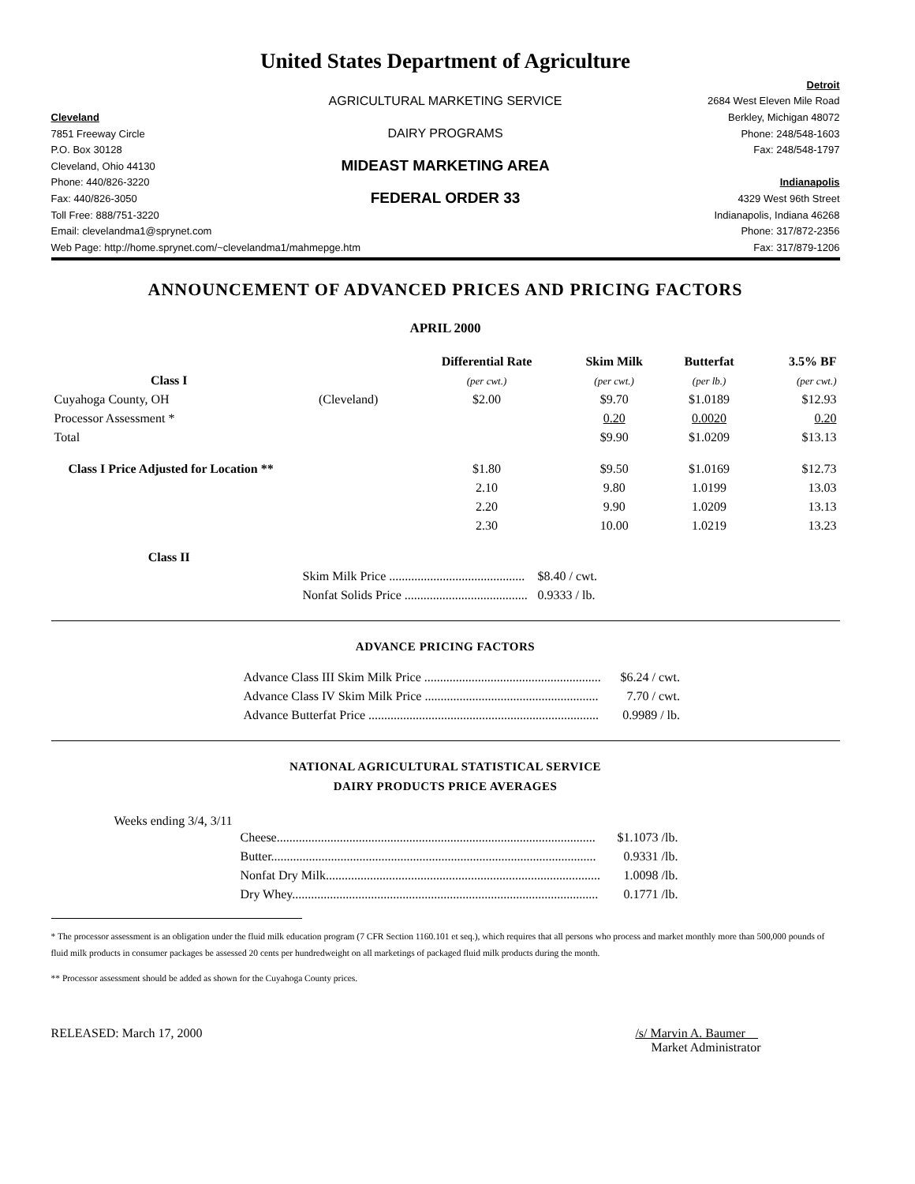United States Department of Agriculture
Detroit
AGRICULTURAL MARKETING SERVICE
2684 West Eleven Mile Road
Cleveland Berkley, Michigan 48072
7851 Freeway Circle
DAIRY PROGRAMS
Phone: 248/548-1603
P.O. Box 30128 Fax: 248/548-1797
Cleveland, Ohio 44130
MIDEAST MARKETING AREA
Phone: 440/826-3220 Indianapolis
Fax: 440/826-3050
FEDERAL ORDER 33
4329 West 96th Street
Toll Free: 888/751-3220 Indianapolis, Indiana 46268
Email: clevelandma1@sprynet.com
Phone: 317/872-2356
Web Page: http://home.sprynet.com/~clevelandma1/mahmepge.htm
Fax: 317/879-1206
ANNOUNCEMENT OF ADVANCED PRICES AND PRICING FACTORS
APRIL 2000
| | | Differential Rate | Skim Milk | Butterfat | 3.5% BF |
| --- | --- | --- | --- | --- | --- |
| Class I | | (per cwt.) | (per cwt.) | (per lb.) | (per cwt.) |
| Cuyahoga County, OH | (Cleveland) | $2.00 | $9.70 | $1.0189 | $12.93 |
| Processor Assessment * | | | 0.20 | 0.0020 | 0.20 |
| Total | | | $9.90 | $1.0209 | $13.13 |
| Class I Price Adjusted for Location ** | | $1.80 | $9.50 | $1.0169 | $12.73 |
| | | 2.10 | 9.80 | 1.0199 | 13.03 |
| | | 2.20 | 9.90 | 1.0209 | 13.13 |
| | | 2.30 | 10.00 | 1.0219 | 13.23 |
| Class II | | | | | |
| Skim Milk Price ........................................... | $8.40 / cwt. |
| Nonfat Solids Price ....................................... | 0.9333 / lb. |
ADVANCE PRICING FACTORS
| Advance Class III Skim Milk Price ........................................................ | $6.24 / cwt. |
| Advance Class IV Skim Milk Price ....................................................... | 7.70 / cwt. |
| Advance Butterfat Price ......................................................................... | 0.9989 / lb. |
NATIONAL AGRICULTURAL STATISTICAL SERVICE
DAIRY PRODUCTS PRICE AVERAGES
Weeks ending 3/4, 3/11
| Cheese..................................................................................................... | $1.1073 /lb. |
| Butter....................................................................................................... | 0.9331 /lb. |
| Nonfat Dry Milk....................................................................................... | 1.0098 /lb. |
| Dry Whey................................................................................................. | 0.1771 /lb. |
* The processor assessment is an obligation under the fluid milk education program (7 CFR Section 1160.101 et seq.), which requires that all persons who process and market monthly more than 500,000 pounds of fluid milk products in consumer packages be assessed 20 cents per hundredweight on all marketings of packaged fluid milk products during the month.
** Processor assessment should be added as shown for the Cuyahoga County prices.
RELEASED: March 17, 2000 /s/ Marvin A. Baumer
Market Administrator